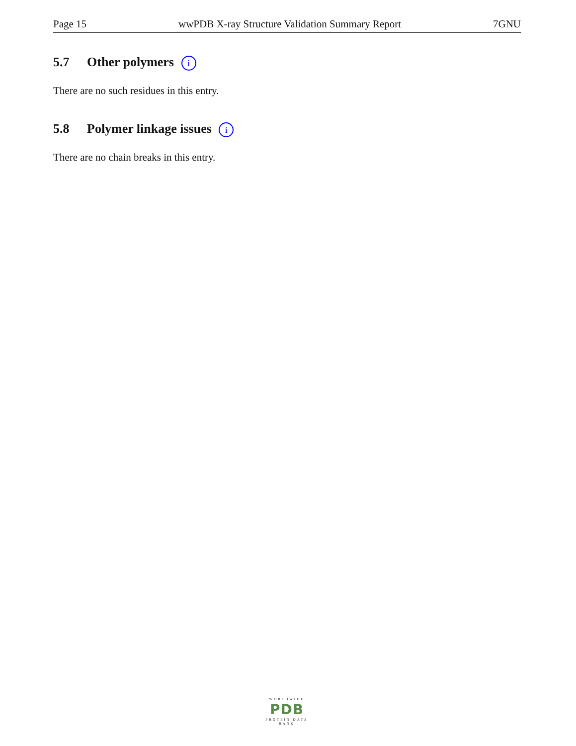Page 15 wwPDB X-ray Structure Validation Summary Report 7GNU
5.7 Other polymers i
There are no such residues in this entry.
5.8 Polymer linkage issues i
There are no chain breaks in this entry.
WORLDWIDE
PDB
PROTEIN DATA BANK